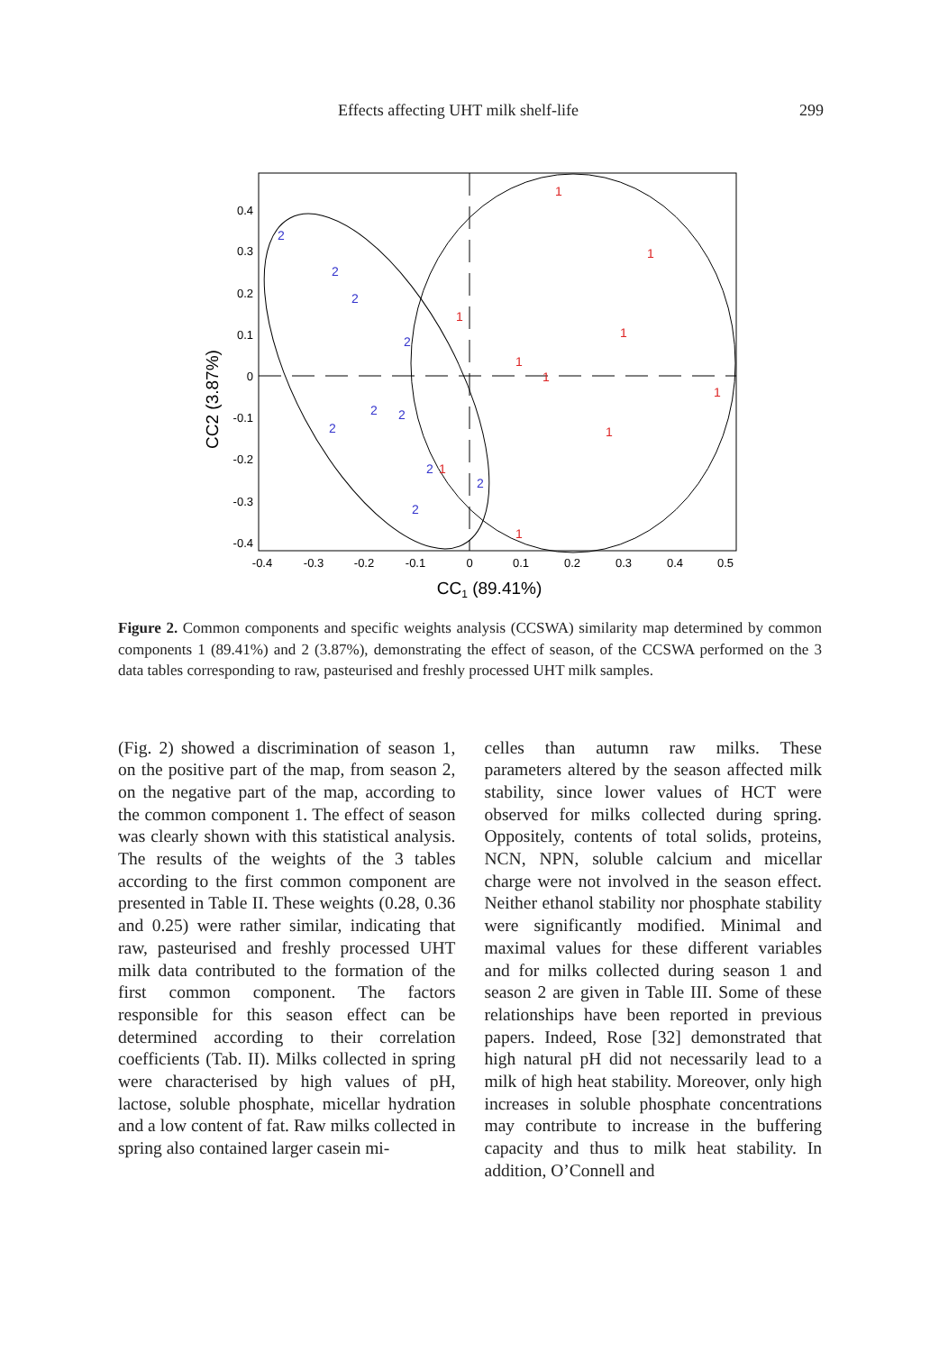Effects affecting UHT milk shelf-life 299
0.4
0.3
0.2
0.1
0
-0.1
-0.2
-0.3
-0.4
-0.4
-0.3
-0.2
-0.1
0
0.1
0.2
0.3
0.4
0.5
CC1 (89.41%)
CC2 (3.87%)
2
2
2
2
2
2
2
2
2
2
1
1
1
1
1
1
1
1
1
1
Figure 2. Common components and specific weights analysis (CCSWA) similarity map determined by common components 1 (89.41%) and 2 (3.87%), demonstrating the effect of season, of the CCSWA performed on the 3 data tables corresponding to raw, pasteurised and freshly processed UHT milk samples.
(Fig. 2) showed a discrimination of season 1, on the positive part of the map, from season 2, on the negative part of the map, according to the common component 1. The effect of season was clearly shown with this statistical analysis. The results of the weights of the 3 tables according to the first common component are presented in Table II. These weights (0.28, 0.36 and 0.25) were rather similar, indicating that raw, pasteurised and freshly processed UHT milk data contributed to the formation of the first common component. The factors responsible for this season effect can be determined according to their correlation coefficients (Tab. II). Milks collected in spring were characterised by high values of pH, lactose, soluble phosphate, micellar hydration and a low content of fat. Raw milks collected in spring also contained larger casein mi-
celles than autumn raw milks. These parameters altered by the season affected milk stability, since lower values of HCT were observed for milks collected during spring. Oppositely, contents of total solids, proteins, NCN, NPN, soluble calcium and micellar charge were not involved in the season effect. Neither ethanol stability nor phosphate stability were significantly modified. Minimal and maximal values for these different variables and for milks collected during season 1 and season 2 are given in Table III. Some of these relationships have been reported in previous papers. Indeed, Rose [32] demonstrated that high natural pH did not necessarily lead to a milk of high heat stability. Moreover, only high increases in soluble phosphate concentrations may contribute to increase in the buffering capacity and thus to milk heat stability. In addition, O’Connell and